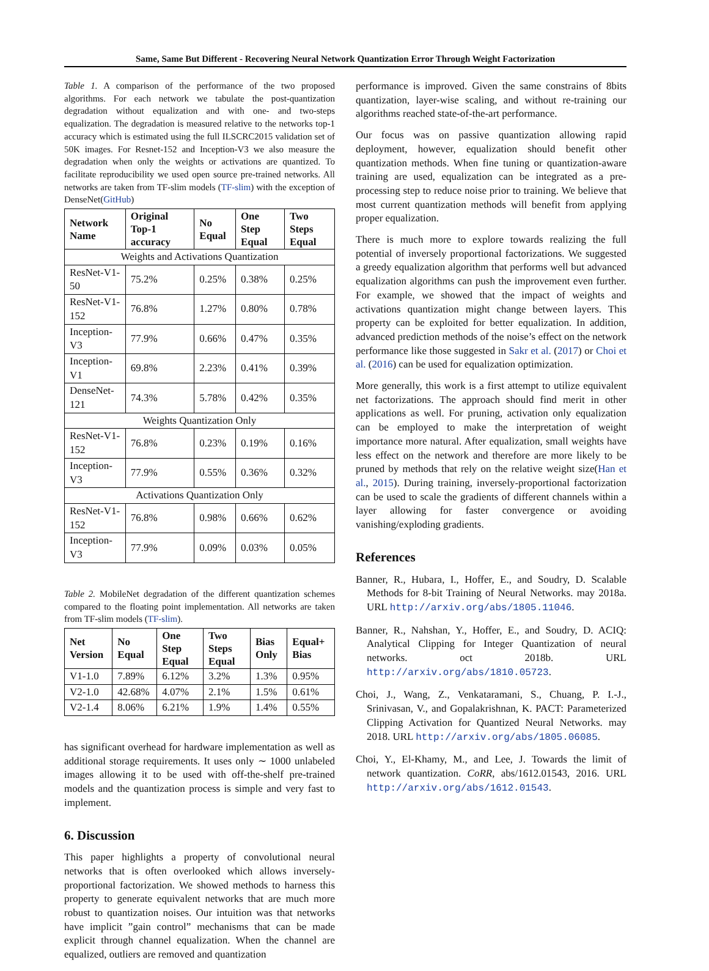Same, Same But Different - Recovering Neural Network Quantization Error Through Weight Factorization
Table 1. A comparison of the performance of the two proposed algorithms. For each network we tabulate the post-quantization degradation without equalization and with one- and two-steps equalization. The degradation is measured relative to the networks top-1 accuracy which is estimated using the full ILSCRC2015 validation set of 50K images. For Resnet-152 and Inception-V3 we also measure the degradation when only the weights or activations are quantized. To facilitate reproducibility we used open source pre-trained networks. All networks are taken from TF-slim models (TF-slim) with the exception of DenseNet(GitHub)
| Network Name | Original Top-1 accuracy | No Equal | One Step Equal | Two Steps Equal |
| --- | --- | --- | --- | --- |
| Weights and Activations Quantization | | | | |
| ResNet-V1-50 | 75.2% | 0.25% | 0.38% | 0.25% |
| ResNet-V1-152 | 76.8% | 1.27% | 0.80% | 0.78% |
| Inception-V3 | 77.9% | 0.66% | 0.47% | 0.35% |
| Inception-V1 | 69.8% | 2.23% | 0.41% | 0.39% |
| DenseNet-121 | 74.3% | 5.78% | 0.42% | 0.35% |
| Weights Quantization Only | | | | |
| ResNet-V1-152 | 76.8% | 0.23% | 0.19% | 0.16% |
| Inception-V3 | 77.9% | 0.55% | 0.36% | 0.32% |
| Activations Quantization Only | | | | |
| ResNet-V1-152 | 76.8% | 0.98% | 0.66% | 0.62% |
| Inception-V3 | 77.9% | 0.09% | 0.03% | 0.05% |
Table 2. MobileNet degradation of the different quantization schemes compared to the floating point implementation. All networks are taken from TF-slim models (TF-slim).
| Net Version | No Equal | One Step Equal | Two Steps Equal | Bias Only | Equal+ Bias |
| --- | --- | --- | --- | --- | --- |
| V1-1.0 | 7.89% | 6.12% | 3.2% | 1.3% | 0.95% |
| V2-1.0 | 42.68% | 4.07% | 2.1% | 1.5% | 0.61% |
| V2-1.4 | 8.06% | 6.21% | 1.9% | 1.4% | 0.55% |
has significant overhead for hardware implementation as well as additional storage requirements. It uses only ∼ 1000 unlabeled images allowing it to be used with off-the-shelf pre-trained models and the quantization process is simple and very fast to implement.
6. Discussion
This paper highlights a property of convolutional neural networks that is often overlooked which allows inversely-proportional factorization. We showed methods to harness this property to generate equivalent networks that are much more robust to quantization noises. Our intuition was that networks have implicit ”gain control” mechanisms that can be made explicit through channel equalization. When the channel are equalized, outliers are removed and quantization
performance is improved. Given the same constrains of 8bits quantization, layer-wise scaling, and without re-training our algorithms reached state-of-the-art performance.
Our focus was on passive quantization allowing rapid deployment, however, equalization should benefit other quantization methods. When fine tuning or quantization-aware training are used, equalization can be integrated as a pre-processing step to reduce noise prior to training. We believe that most current quantization methods will benefit from applying proper equalization.
There is much more to explore towards realizing the full potential of inversely proportional factorizations. We suggested a greedy equalization algorithm that performs well but advanced equalization algorithms can push the improvement even further. For example, we showed that the impact of weights and activations quantization might change between layers. This property can be exploited for better equalization. In addition, advanced prediction methods of the noise’s effect on the network performance like those suggested in Sakr et al. (2017) or Choi et al. (2016) can be used for equalization optimization.
More generally, this work is a first attempt to utilize equivalent net factorizations. The approach should find merit in other applications as well. For pruning, activation only equalization can be employed to make the interpretation of weight importance more natural. After equalization, small weights have less effect on the network and therefore are more likely to be pruned by methods that rely on the relative weight size(Han et al., 2015). During training, inversely-proportional factorization can be used to scale the gradients of different channels within a layer allowing for faster convergence or avoiding vanishing/exploding gradients.
References
Banner, R., Hubara, I., Hoffer, E., and Soudry, D. Scalable Methods for 8-bit Training of Neural Networks. may 2018a. URL http://arxiv.org/abs/1805.11046.
Banner, R., Nahshan, Y., Hoffer, E., and Soudry, D. ACIQ: Analytical Clipping for Integer Quantization of neural networks. oct 2018b. URL http://arxiv.org/abs/1810.05723.
Choi, J., Wang, Z., Venkataramani, S., Chuang, P. I.-J., Srinivasan, V., and Gopalakrishnan, K. PACT: Parameterized Clipping Activation for Quantized Neural Networks. may 2018. URL http://arxiv.org/abs/1805.06085.
Choi, Y., El-Khamy, M., and Lee, J. Towards the limit of network quantization. CoRR, abs/1612.01543, 2016. URL http://arxiv.org/abs/1612.01543.